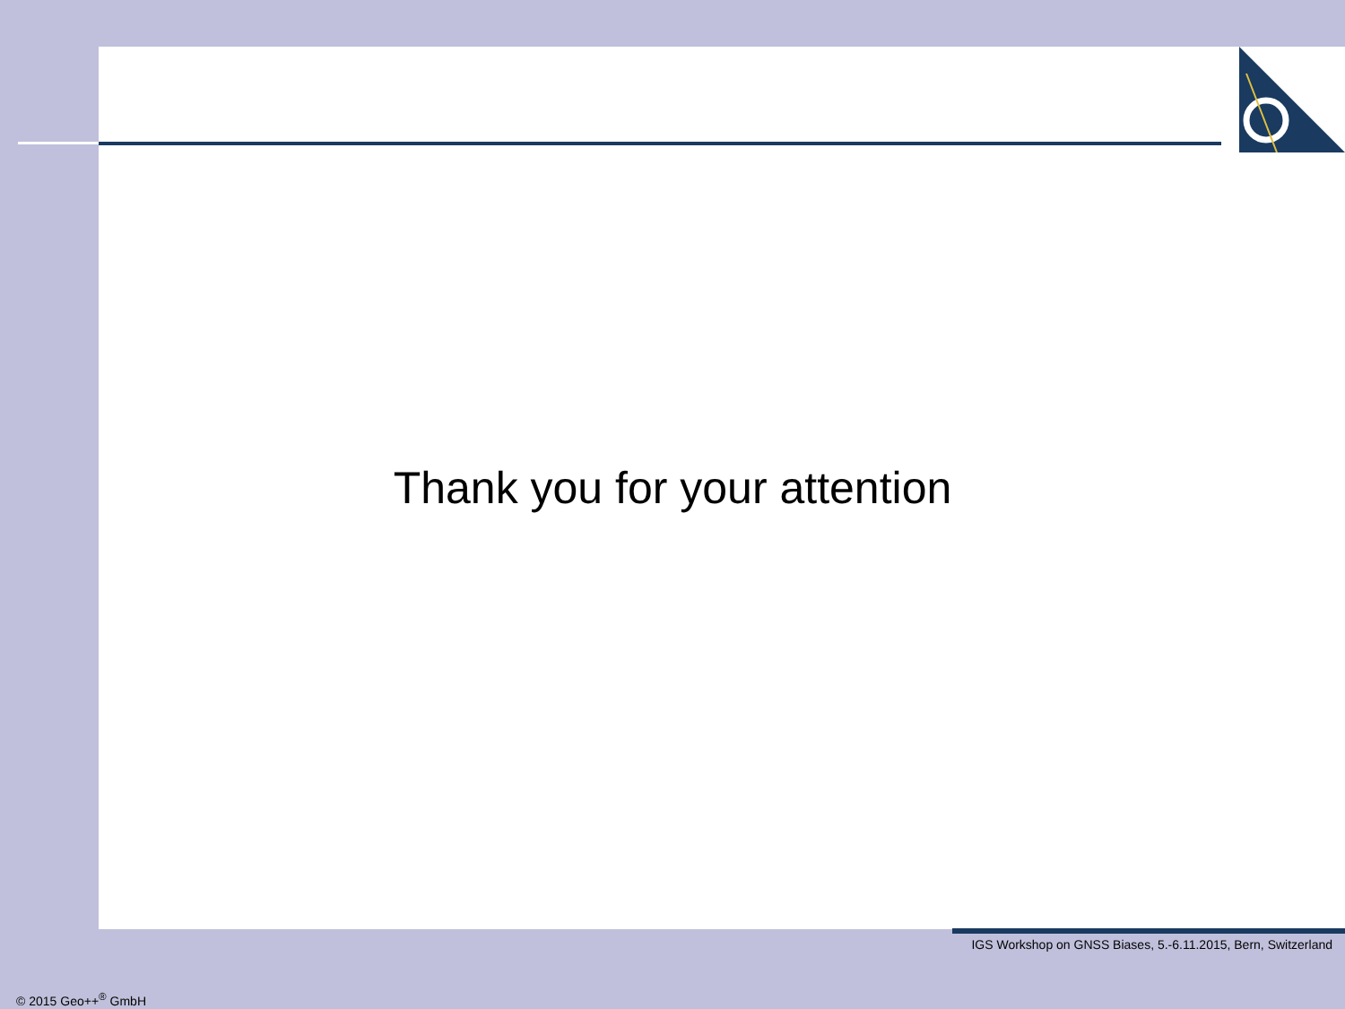Thank you for your attention
IGS Workshop on GNSS Biases, 5.-6.11.2015, Bern, Switzerland
© 2015 Geo++<sup>®</sup> GmbH